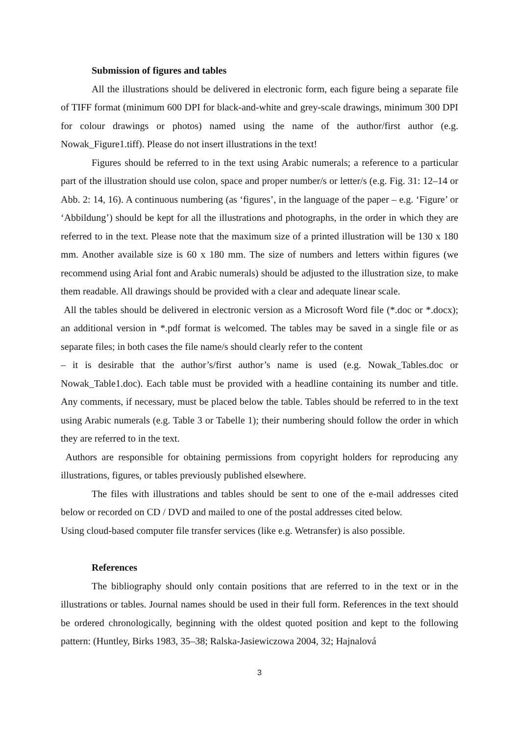Submission of figures and tables
All the illustrations should be delivered in electronic form, each figure being a separate file of TIFF format (minimum 600 DPI for black-and-white and grey-scale drawings, minimum 300 DPI for colour drawings or photos) named using the name of the author/first author (e.g. Nowak_Figure1.tiff). Please do not insert illustrations in the text!
Figures should be referred to in the text using Arabic numerals; a reference to a particular part of the illustration should use colon, space and proper number/s or letter/s (e.g. Fig. 31: 12–14 or Abb. 2: 14, 16). A continuous numbering (as ‘figures’, in the language of the paper – e.g. ‘Figure’ or ‘Abbildung’) should be kept for all the illustrations and photographs, in the order in which they are referred to in the text. Please note that the maximum size of a printed illustration will be 130 x 180 mm. Another available size is 60 x 180 mm. The size of numbers and letters within figures (we recommend using Arial font and Arabic numerals) should be adjusted to the illustration size, to make them readable. All drawings should be provided with a clear and adequate linear scale.
All the tables should be delivered in electronic version as a Microsoft Word file (*.doc or *.docx); an additional version in *.pdf format is welcomed. The tables may be saved in a single file or as separate files; in both cases the file name/s should clearly refer to the content
– it is desirable that the author’s/first author’s name is used (e.g. Nowak_Tables.doc or Nowak_Table1.doc). Each table must be provided with a headline containing its number and title. Any comments, if necessary, must be placed below the table. Tables should be referred to in the text using Arabic numerals (e.g. Table 3 or Tabelle 1); their numbering should follow the order in which they are referred to in the text.
Authors are responsible for obtaining permissions from copyright holders for reproducing any illustrations, figures, or tables previously published elsewhere.
The files with illustrations and tables should be sent to one of the e-mail addresses cited below or recorded on CD / DVD and mailed to one of the postal addresses cited below.
Using cloud-based computer file transfer services (like e.g. Wetransfer) is also possible.
References
The bibliography should only contain positions that are referred to in the text or in the illustrations or tables. Journal names should be used in their full form. References in the text should be ordered chronologically, beginning with the oldest quoted position and kept to the following pattern: (Huntley, Birks 1983, 35–38; Ralska-Jasiewiczowa 2004, 32; Hajnalová
3